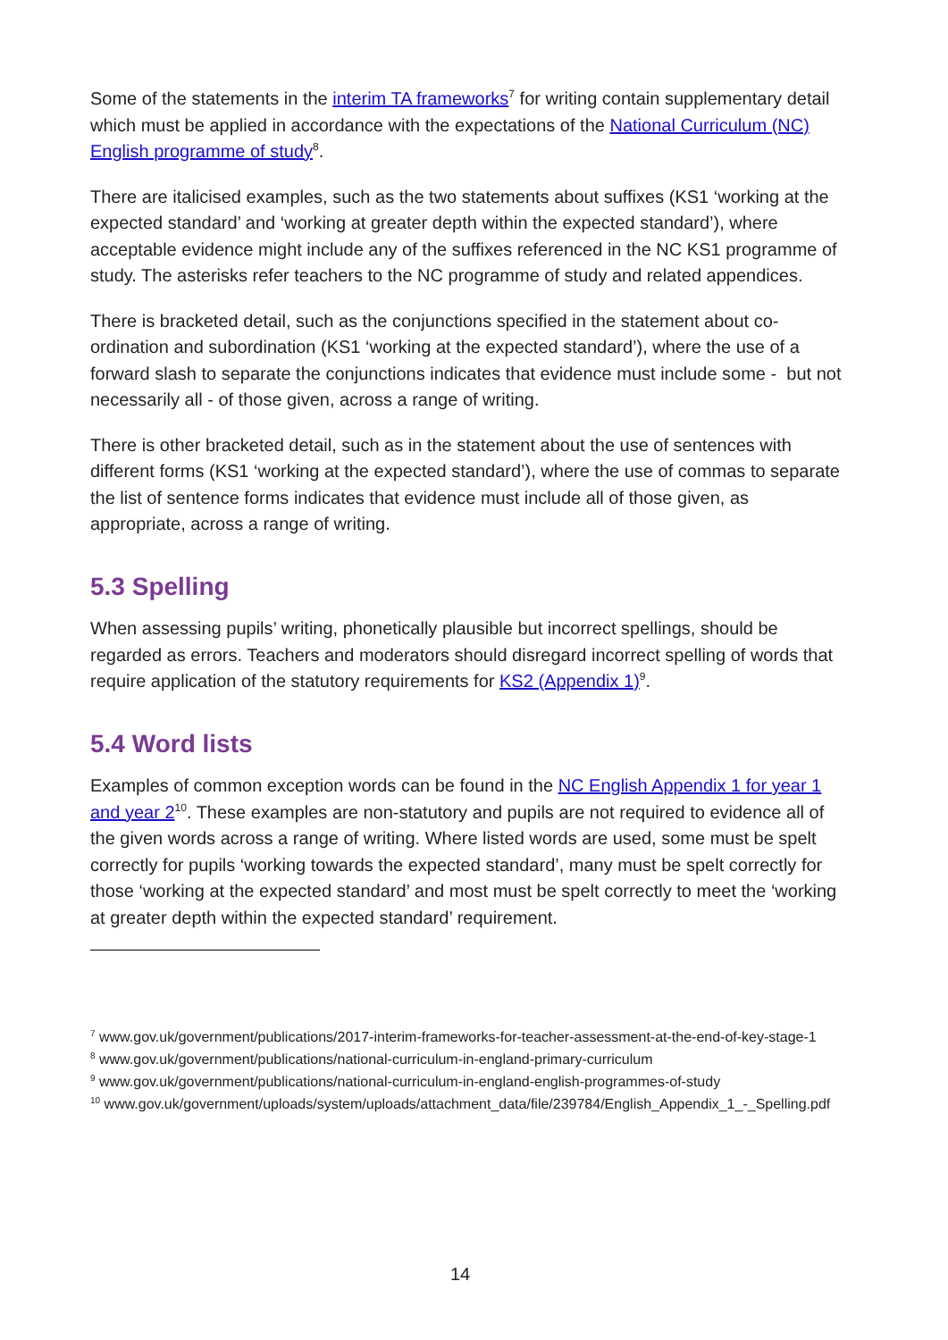Some of the statements in the interim TA frameworks<sup>7</sup> for writing contain supplementary detail which must be applied in accordance with the expectations of the National Curriculum (NC) English programme of study<sup>8</sup>.
There are italicised examples, such as the two statements about suffixes (KS1 ‘working at the expected standard’ and ‘working at greater depth within the expected standard’), where acceptable evidence might include any of the suffixes referenced in the NC KS1 programme of study. The asterisks refer teachers to the NC programme of study and related appendices.
There is bracketed detail, such as the conjunctions specified in the statement about co-ordination and subordination (KS1 ‘working at the expected standard’), where the use of a forward slash to separate the conjunctions indicates that evidence must include some - but not necessarily all - of those given, across a range of writing.
There is other bracketed detail, such as in the statement about the use of sentences with different forms (KS1 ‘working at the expected standard’), where the use of commas to separate the list of sentence forms indicates that evidence must include all of those given, as appropriate, across a range of writing.
5.3 Spelling
When assessing pupils’ writing, phonetically plausible but incorrect spellings, should be regarded as errors. Teachers and moderators should disregard incorrect spelling of words that require application of the statutory requirements for KS2 (Appendix 1)<sup>9</sup>.
5.4 Word lists
Examples of common exception words can be found in the NC English Appendix 1 for year 1 and year 2<sup>10</sup>. These examples are non-statutory and pupils are not required to evidence all of the given words across a range of writing. Where listed words are used, some must be spelt correctly for pupils ‘working towards the expected standard’, many must be spelt correctly for those ‘working at the expected standard’ and most must be spelt correctly to meet the ‘working at greater depth within the expected standard’ requirement.
<sup>7</sup> www.gov.uk/government/publications/2017-interim-frameworks-for-teacher-assessment-at-the-end-of-key-stage-1
<sup>8</sup> www.gov.uk/government/publications/national-curriculum-in-england-primary-curriculum
<sup>9</sup> www.gov.uk/government/publications/national-curriculum-in-england-english-programmes-of-study
<sup>10</sup> www.gov.uk/government/uploads/system/uploads/attachment_data/file/239784/English_Appendix_1_-_Spelling.pdf
14